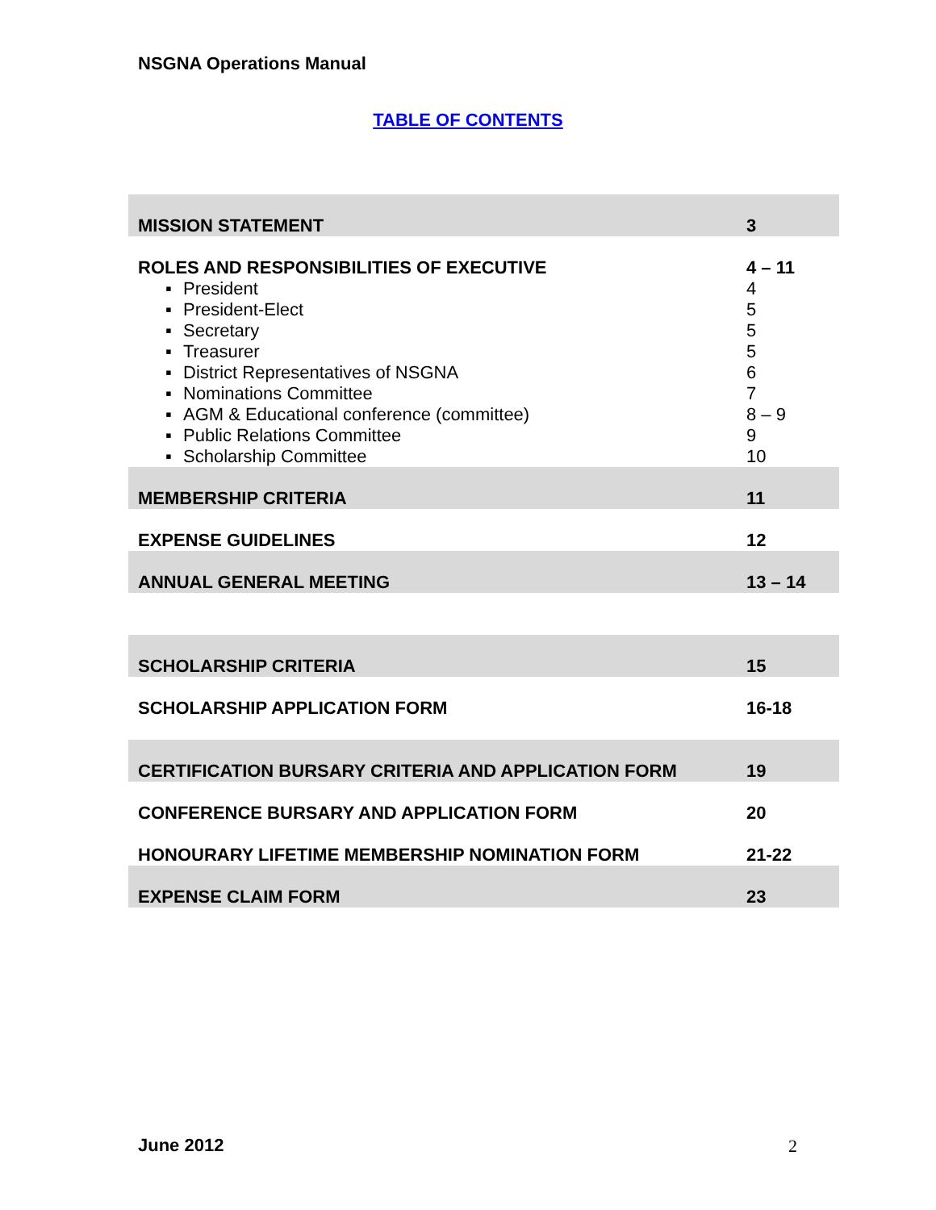NSGNA Operations Manual
TABLE OF CONTENTS
| MISSION STATEMENT | 3 |
| ROLES AND RESPONSIBILITIES OF EXECUTIVE | 4 – 11 |
| ▪ President | 4 |
| ▪ President-Elect | 5 |
| ▪ Secretary | 5 |
| ▪ Treasurer | 5 |
| ▪ District Representatives of NSGNA | 6 |
| ▪ Nominations Committee | 7 |
| ▪ AGM & Educational conference (committee) | 8 – 9 |
| ▪ Public Relations Committee | 9 |
| ▪ Scholarship Committee | 10 |
| MEMBERSHIP CRITERIA | 11 |
| EXPENSE GUIDELINES | 12 |
| ANNUAL GENERAL MEETING | 13 – 14 |
| SCHOLARSHIP CRITERIA | 15 |
| SCHOLARSHIP APPLICATION FORM | 16-18 |
| CERTIFICATION BURSARY CRITERIA AND APPLICATION FORM | 19 |
| CONFERENCE BURSARY AND APPLICATION FORM | 20 |
| HONOURARY LIFETIME MEMBERSHIP NOMINATION FORM | 21-22 |
| EXPENSE CLAIM FORM | 23 |
June 2012 2